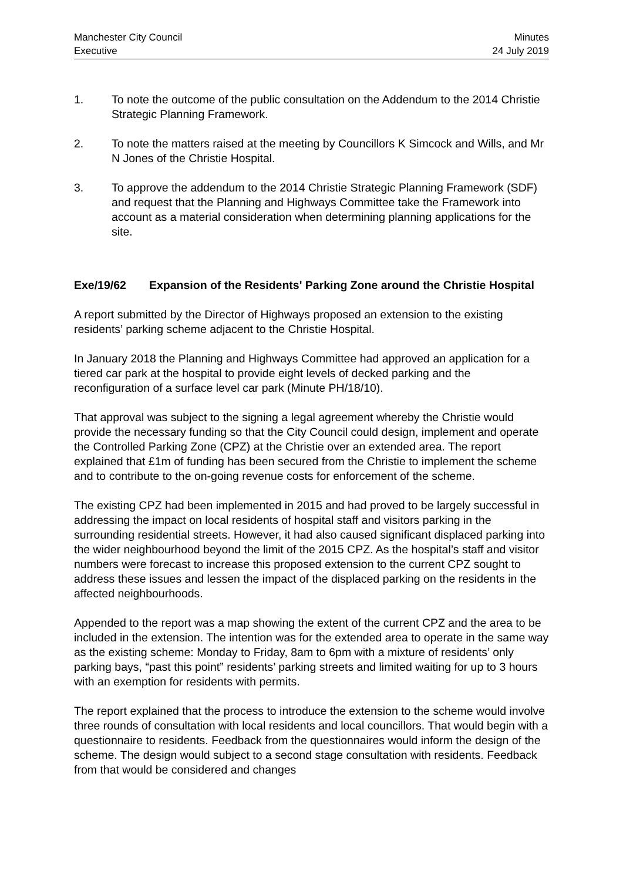Manchester City Council
Executive
Minutes
24 July 2019
1. To note the outcome of the public consultation on the Addendum to the 2014 Christie Strategic Planning Framework.
2. To note the matters raised at the meeting by Councillors K Simcock and Wills, and Mr N Jones of the Christie Hospital.
3. To approve the addendum to the 2014 Christie Strategic Planning Framework (SDF) and request that the Planning and Highways Committee take the Framework into account as a material consideration when determining planning applications for the site.
Exe/19/62 Expansion of the Residents' Parking Zone around the Christie Hospital
A report submitted by the Director of Highways proposed an extension to the existing residents’ parking scheme adjacent to the Christie Hospital.
In January 2018 the Planning and Highways Committee had approved an application for a tiered car park at the hospital to provide eight levels of decked parking and the reconfiguration of a surface level car park (Minute PH/18/10).
That approval was subject to the signing a legal agreement whereby the Christie would provide the necessary funding so that the City Council could design, implement and operate the Controlled Parking Zone (CPZ) at the Christie over an extended area. The report explained that £1m of funding has been secured from the Christie to implement the scheme and to contribute to the on-going revenue costs for enforcement of the scheme.
The existing CPZ had been implemented in 2015 and had proved to be largely successful in addressing the impact on local residents of hospital staff and visitors parking in the surrounding residential streets. However, it had also caused significant displaced parking into the wider neighbourhood beyond the limit of the 2015 CPZ. As the hospital’s staff and visitor numbers were forecast to increase this proposed extension to the current CPZ sought to address these issues and lessen the impact of the displaced parking on the residents in the affected neighbourhoods.
Appended to the report was a map showing the extent of the current CPZ and the area to be included in the extension. The intention was for the extended area to operate in the same way as the existing scheme: Monday to Friday, 8am to 6pm with a mixture of residents’ only parking bays, “past this point” residents’ parking streets and limited waiting for up to 3 hours with an exemption for residents with permits.
The report explained that the process to introduce the extension to the scheme would involve three rounds of consultation with local residents and local councillors. That would begin with a questionnaire to residents. Feedback from the questionnaires would inform the design of the scheme. The design would subject to a second stage consultation with residents. Feedback from that would be considered and changes